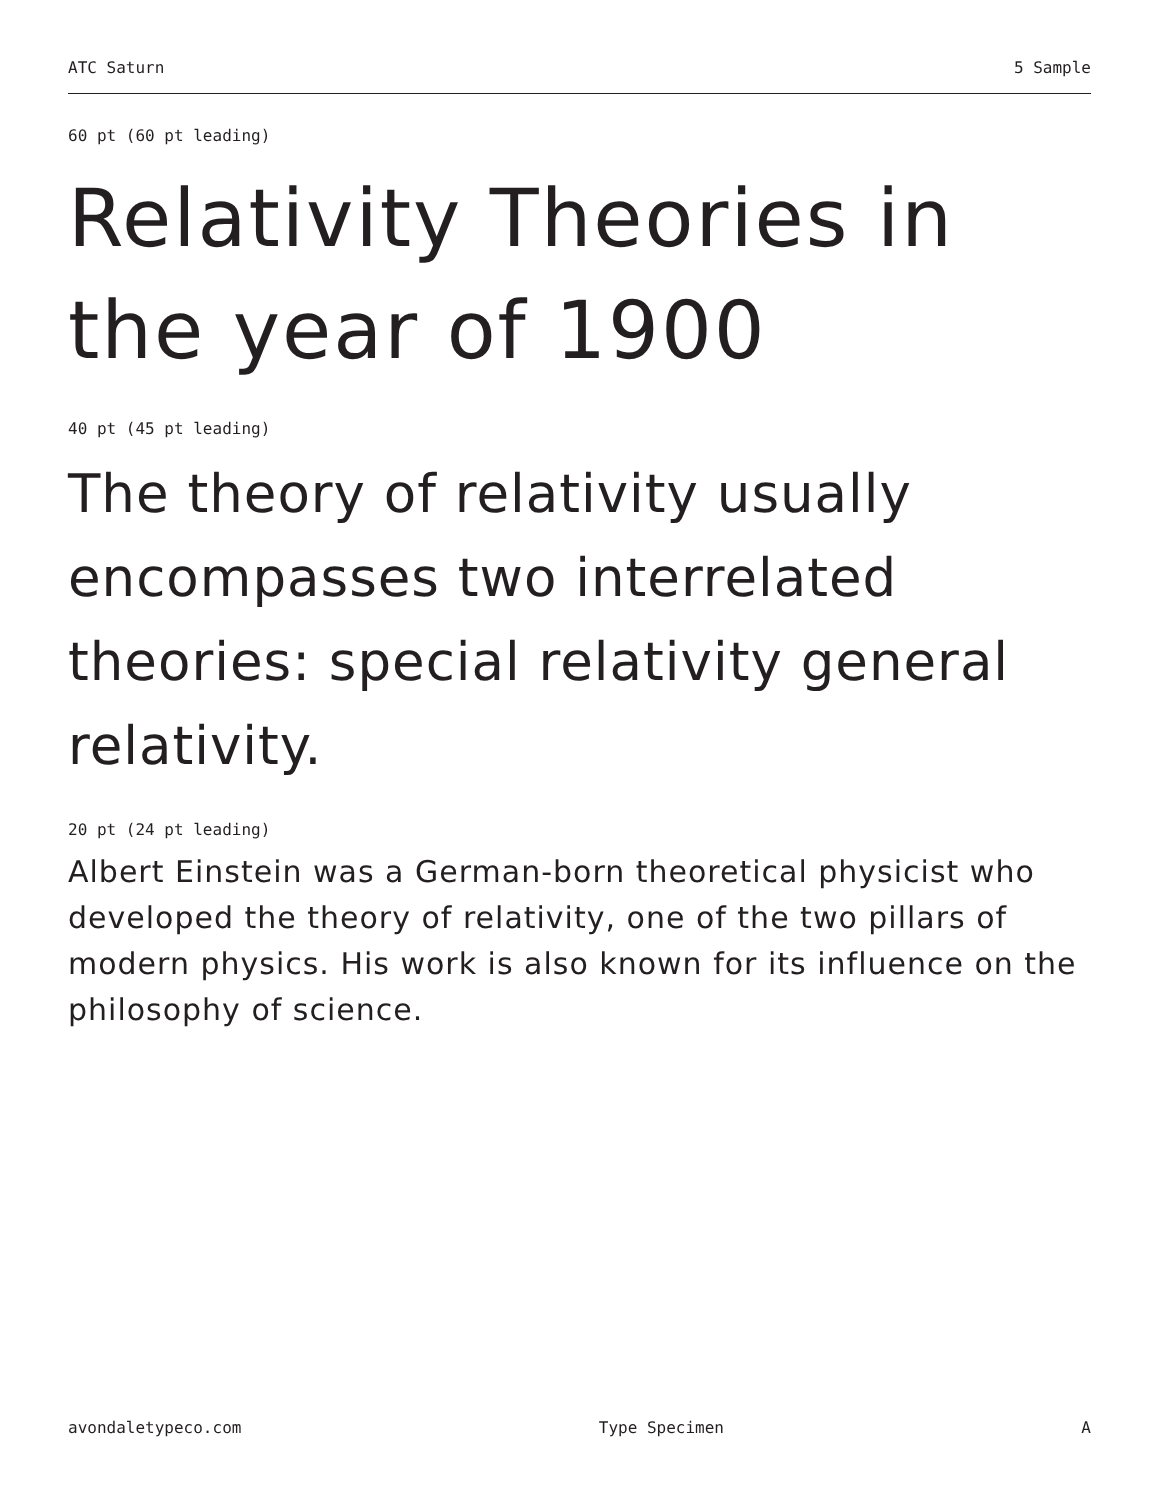ATC Saturn 5 Sample
60 pt (60 pt leading)
Relativity Theories in the year of 1900
40 pt (45 pt leading)
The theory of relativity usually encompasses two interrelated theories: special relativity general relativity.
20 pt (24 pt leading)
Albert Einstein was a German-born theoretical physicist who developed the theory of relativity, one of the two pillars of modern physics. His work is also known for its influence on the philosophy of science.
avondaletypeco.com Type Specimen A